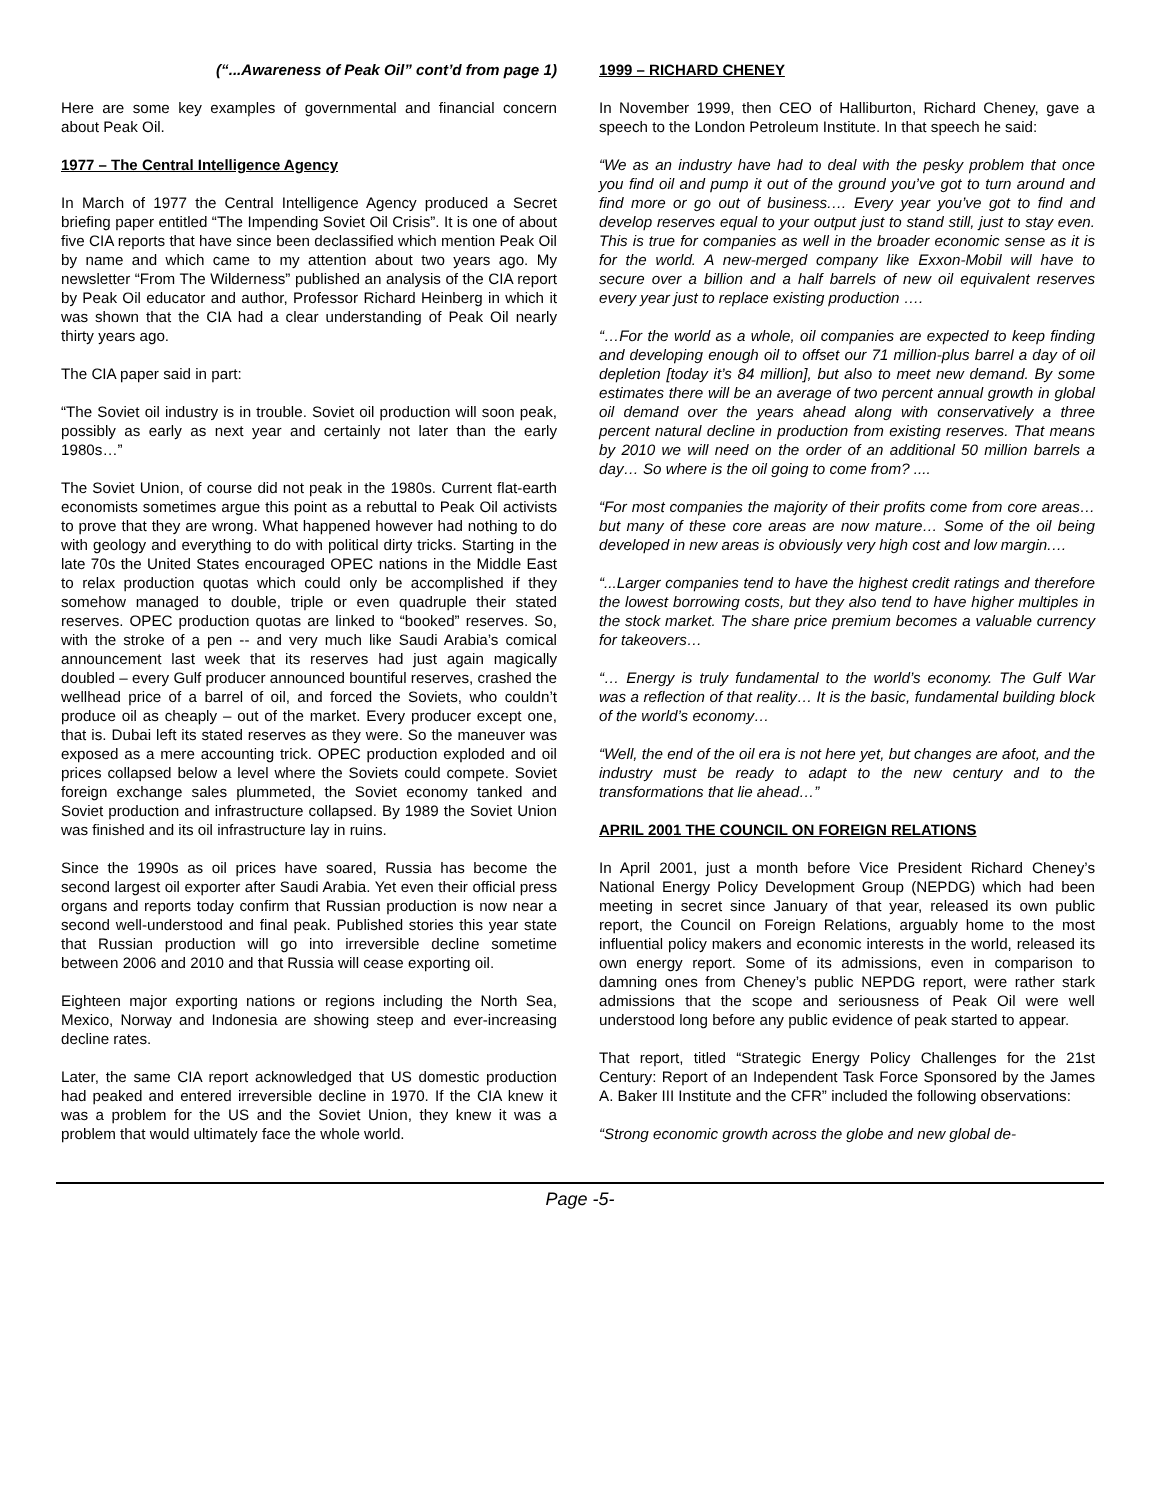(“...Awareness of Peak Oil” cont’d from page 1)
Here are some key examples of governmental and financial concern about Peak Oil.
1977 – The Central Intelligence Agency
In March of 1977 the Central Intelligence Agency produced a Secret briefing paper entitled “The Impending Soviet Oil Crisis”. It is one of about five CIA reports that have since been declassified which mention Peak Oil by name and which came to my attention about two years ago. My newsletter “From The Wilderness” published an analysis of the CIA report by Peak Oil educator and author, Professor Richard Heinberg in which it was shown that the CIA had a clear understanding of Peak Oil nearly thirty years ago.
The CIA paper said in part:
“The Soviet oil industry is in trouble. Soviet oil production will soon peak, possibly as early as next year and certainly not later than the early 1980s…”
The Soviet Union, of course did not peak in the 1980s. Current flat-earth economists sometimes argue this point as a rebuttal to Peak Oil activists to prove that they are wrong. What happened however had nothing to do with geology and everything to do with political dirty tricks. Starting in the late 70s the United States encouraged OPEC nations in the Middle East to relax production quotas which could only be accomplished if they somehow managed to double, triple or even quadruple their stated reserves. OPEC production quotas are linked to “booked” reserves. So, with the stroke of a pen -- and very much like Saudi Arabia’s comical announcement last week that its reserves had just again magically doubled – every Gulf producer announced bountiful reserves, crashed the wellhead price of a barrel of oil, and forced the Soviets, who couldn’t produce oil as cheaply – out of the market. Every producer except one, that is. Dubai left its stated reserves as they were. So the maneuver was exposed as a mere accounting trick. OPEC production exploded and oil prices collapsed below a level where the Soviets could compete. Soviet foreign exchange sales plummeted, the Soviet economy tanked and Soviet production and infrastructure collapsed. By 1989 the Soviet Union was finished and its oil infrastructure lay in ruins.
Since the 1990s as oil prices have soared, Russia has become the second largest oil exporter after Saudi Arabia. Yet even their official press organs and reports today confirm that Russian production is now near a second well-understood and final peak. Published stories this year state that Russian production will go into irreversible decline sometime between 2006 and 2010 and that Russia will cease exporting oil.
Eighteen major exporting nations or regions including the North Sea, Mexico, Norway and Indonesia are showing steep and ever-increasing decline rates.
Later, the same CIA report acknowledged that US domestic production had peaked and entered irreversible decline in 1970. If the CIA knew it was a problem for the US and the Soviet Union, they knew it was a problem that would ultimately face the whole world.
1999 – RICHARD CHENEY
In November 1999, then CEO of Halliburton, Richard Cheney, gave a speech to the London Petroleum Institute. In that speech he said:
“We as an industry have had to deal with the pesky problem that once you find oil and pump it out of the ground you’ve got to turn around and find more or go out of business.… Every year you’ve got to find and develop reserves equal to your output just to stand still, just to stay even. This is true for companies as well in the broader economic sense as it is for the world. A new-merged company like Exxon-Mobil will have to secure over a billion and a half barrels of new oil equivalent reserves every year just to replace existing production ….
“…For the world as a whole, oil companies are expected to keep finding and developing enough oil to offset our 71 million-plus barrel a day of oil depletion [today it’s 84 million], but also to meet new demand. By some estimates there will be an average of two percent annual growth in global oil demand over the years ahead along with conservatively a three percent natural decline in production from existing reserves. That means by 2010 we will need on the order of an additional 50 million barrels a day… So where is the oil going to come from? ....
“For most companies the majority of their profits come from core areas… but many of these core areas are now mature… Some of the oil being developed in new areas is obviously very high cost and low margin.…
“...Larger companies tend to have the highest credit ratings and therefore the lowest borrowing costs, but they also tend to have higher multiples in the stock market. The share price premium becomes a valuable currency for takeovers…
“… Energy is truly fundamental to the world’s economy. The Gulf War was a reflection of that reality… It is the basic, fundamental building block of the world’s economy…
“Well, the end of the oil era is not here yet, but changes are afoot, and the industry must be ready to adapt to the new century and to the transformations that lie ahead…”
APRIL 2001 THE COUNCIL ON FOREIGN RELATIONS
In April 2001, just a month before Vice President Richard Cheney’s National Energy Policy Development Group (NEPDG) which had been meeting in secret since January of that year, released its own public report, the Council on Foreign Relations, arguably home to the most influential policy makers and economic interests in the world, released its own energy report. Some of its admissions, even in comparison to damning ones from Cheney’s public NEPDG report, were rather stark admissions that the scope and seriousness of Peak Oil were well understood long before any public evidence of peak started to appear.
That report, titled “Strategic Energy Policy Challenges for the 21st Century: Report of an Independent Task Force Sponsored by the James A. Baker III Institute and the CFR” included the following observations:
“Strong economic growth across the globe and new global de-
Page -5-